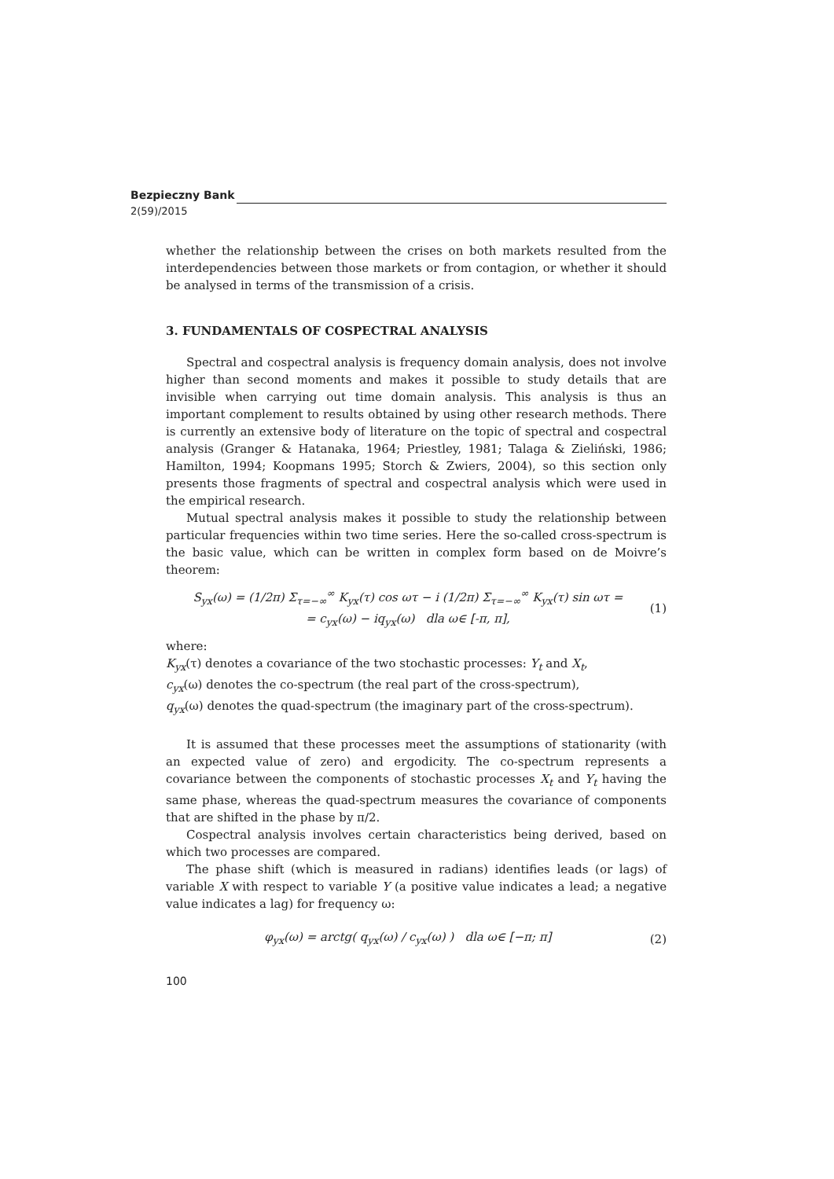Bezpieczny Bank
2(59)/2015
whether the relationship between the crises on both markets resulted from the interdependencies between those markets or from contagion, or whether it should be analysed in terms of the transmission of a crisis.
3. FUNDAMENTALS OF COSPECTRAL ANALYSIS
Spectral and cospectral analysis is frequency domain analysis, does not involve higher than second moments and makes it possible to study details that are invisible when carrying out time domain analysis. This analysis is thus an important complement to results obtained by using other research methods. There is currently an extensive body of literature on the topic of spectral and cospectral analysis (Granger & Hatanaka, 1964; Priestley, 1981; Talaga & Zieliński, 1986; Hamilton, 1994; Koopmans 1995; Storch & Zwiers, 2004), so this section only presents those fragments of spectral and cospectral analysis which were used in the empirical research.
Mutual spectral analysis makes it possible to study the relationship between particular frequencies within two time series. Here the so-called cross-spectrum is the basic value, which can be written in complex form based on de Moivre’s theorem:
S<sub>yx</sub>(ω) = (1/2π) Σ<sub>τ=−∞</sub><sup>∞</sup> K<sub>yx</sub>(τ) cos ωτ − i (1/2π) Σ<sub>τ=−∞</sub><sup>∞</sup> K<sub>yx</sub>(τ) sin ωτ =
= c<sub>yx</sub>(ω) − iq<sub>yx</sub>(ω) dla ω∈ [-π, π],
(1)
where:
K<sub>yx</sub>(τ) denotes a covariance of the two stochastic processes: Y<sub>t</sub> and X<sub>t</sub>,
c<sub>yx</sub>(ω) denotes the co-spectrum (the real part of the cross-spectrum),
q<sub>yx</sub>(ω) denotes the quad-spectrum (the imaginary part of the cross-spectrum).
It is assumed that these processes meet the assumptions of stationarity (with an expected value of zero) and ergodicity. The co-spectrum represents a covariance between the components of stochastic processes X<sub>t</sub> and Y<sub>t</sub> having the same phase, whereas the quad-spectrum measures the covariance of components that are shifted in the phase by π/2.
Cospectral analysis involves certain characteristics being derived, based on which two processes are compared.
The phase shift (which is measured in radians) identifies leads (or lags) of variable X with respect to variable Y (a positive value indicates a lead; a negative value indicates a lag) for frequency ω:
φ<sub>yx</sub>(ω) = arctg( q<sub>yx</sub>(ω) / c<sub>yx</sub>(ω) ) dla ω∈ [−π; π]
(2)
100